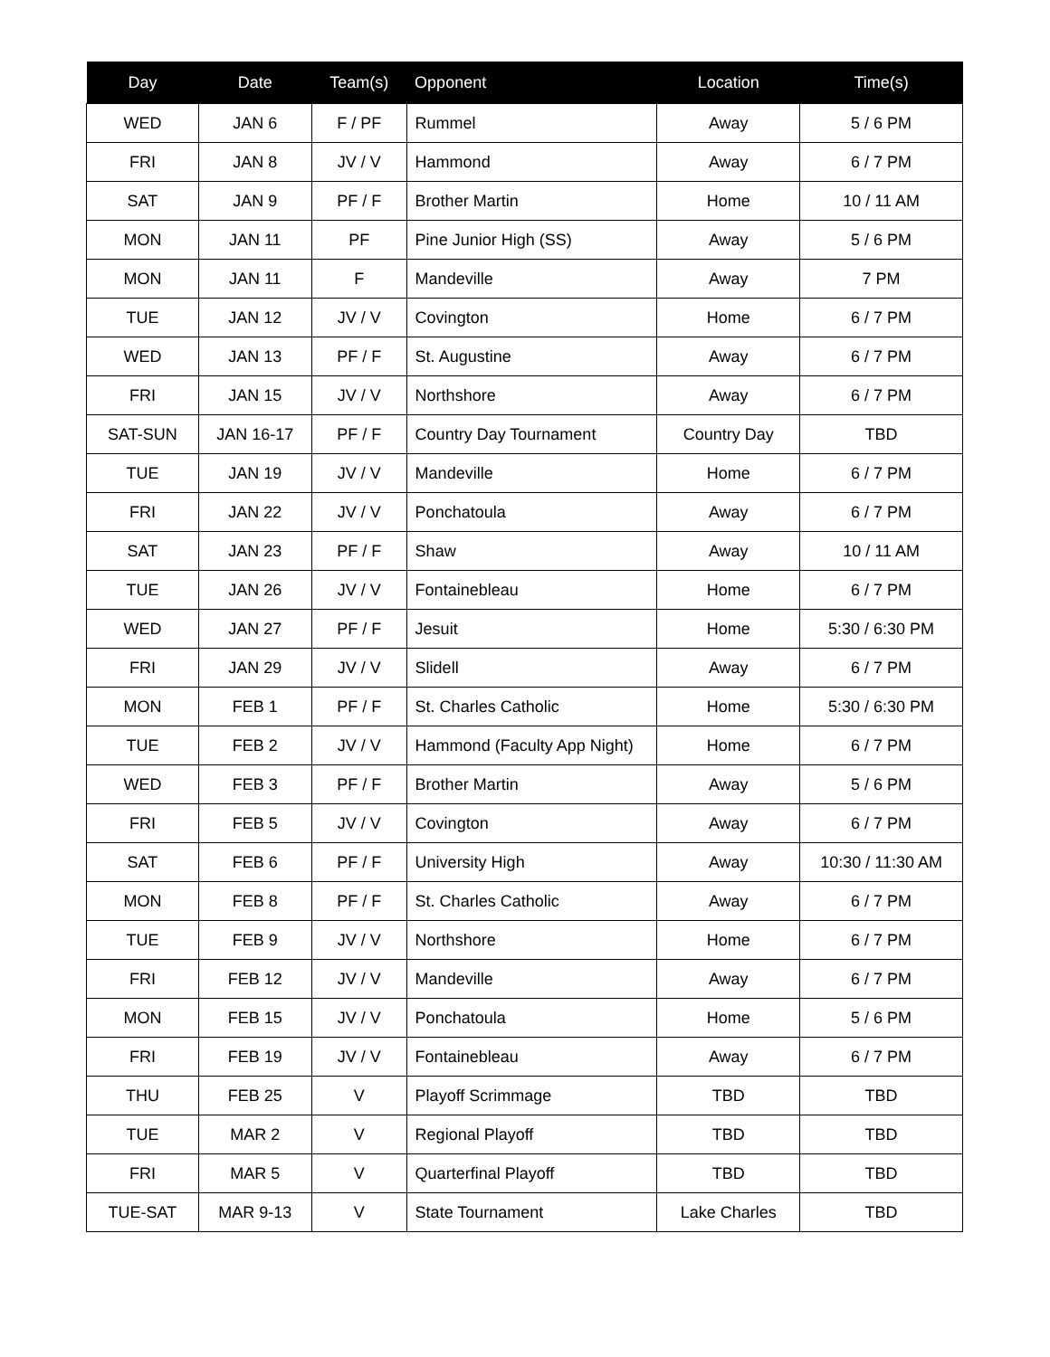| Day | Date | Team(s) | Opponent | Location | Time(s) |
| --- | --- | --- | --- | --- | --- |
| WED | JAN 6 | F / PF | Rummel | Away | 5 / 6 PM |
| FRI | JAN 8 | JV / V | Hammond | Away | 6 / 7 PM |
| SAT | JAN 9 | PF / F | Brother Martin | Home | 10 / 11 AM |
| MON | JAN 11 | PF | Pine Junior High (SS) | Away | 5 / 6 PM |
| MON | JAN 11 | F | Mandeville | Away | 7 PM |
| TUE | JAN 12 | JV / V | Covington | Home | 6 / 7 PM |
| WED | JAN 13 | PF / F | St. Augustine | Away | 6 / 7 PM |
| FRI | JAN 15 | JV / V | Northshore | Away | 6 / 7 PM |
| SAT-SUN | JAN 16-17 | PF / F | Country Day Tournament | Country Day | TBD |
| TUE | JAN 19 | JV / V | Mandeville | Home | 6 / 7 PM |
| FRI | JAN 22 | JV / V | Ponchatoula | Away | 6 / 7 PM |
| SAT | JAN 23 | PF / F | Shaw | Away | 10 / 11 AM |
| TUE | JAN 26 | JV / V | Fontainebleau | Home | 6 / 7 PM |
| WED | JAN 27 | PF / F | Jesuit | Home | 5:30 / 6:30 PM |
| FRI | JAN 29 | JV / V | Slidell | Away | 6 / 7 PM |
| MON | FEB 1 | PF / F | St. Charles Catholic | Home | 5:30 / 6:30 PM |
| TUE | FEB 2 | JV / V | Hammond (Faculty App Night) | Home | 6 / 7 PM |
| WED | FEB 3 | PF / F | Brother Martin | Away | 5 / 6 PM |
| FRI | FEB 5 | JV / V | Covington | Away | 6 / 7 PM |
| SAT | FEB 6 | PF / F | University High | Away | 10:30 / 11:30 AM |
| MON | FEB 8 | PF / F | St. Charles Catholic | Away | 6 / 7 PM |
| TUE | FEB 9 | JV / V | Northshore | Home | 6 / 7 PM |
| FRI | FEB 12 | JV / V | Mandeville | Away | 6 / 7 PM |
| MON | FEB 15 | JV / V | Ponchatoula | Home | 5 / 6 PM |
| FRI | FEB 19 | JV / V | Fontainebleau | Away | 6 / 7 PM |
| THU | FEB 25 | V | Playoff Scrimmage | TBD | TBD |
| TUE | MAR 2 | V | Regional Playoff | TBD | TBD |
| FRI | MAR 5 | V | Quarterfinal Playoff | TBD | TBD |
| TUE-SAT | MAR 9-13 | V | State Tournament | Lake Charles | TBD |